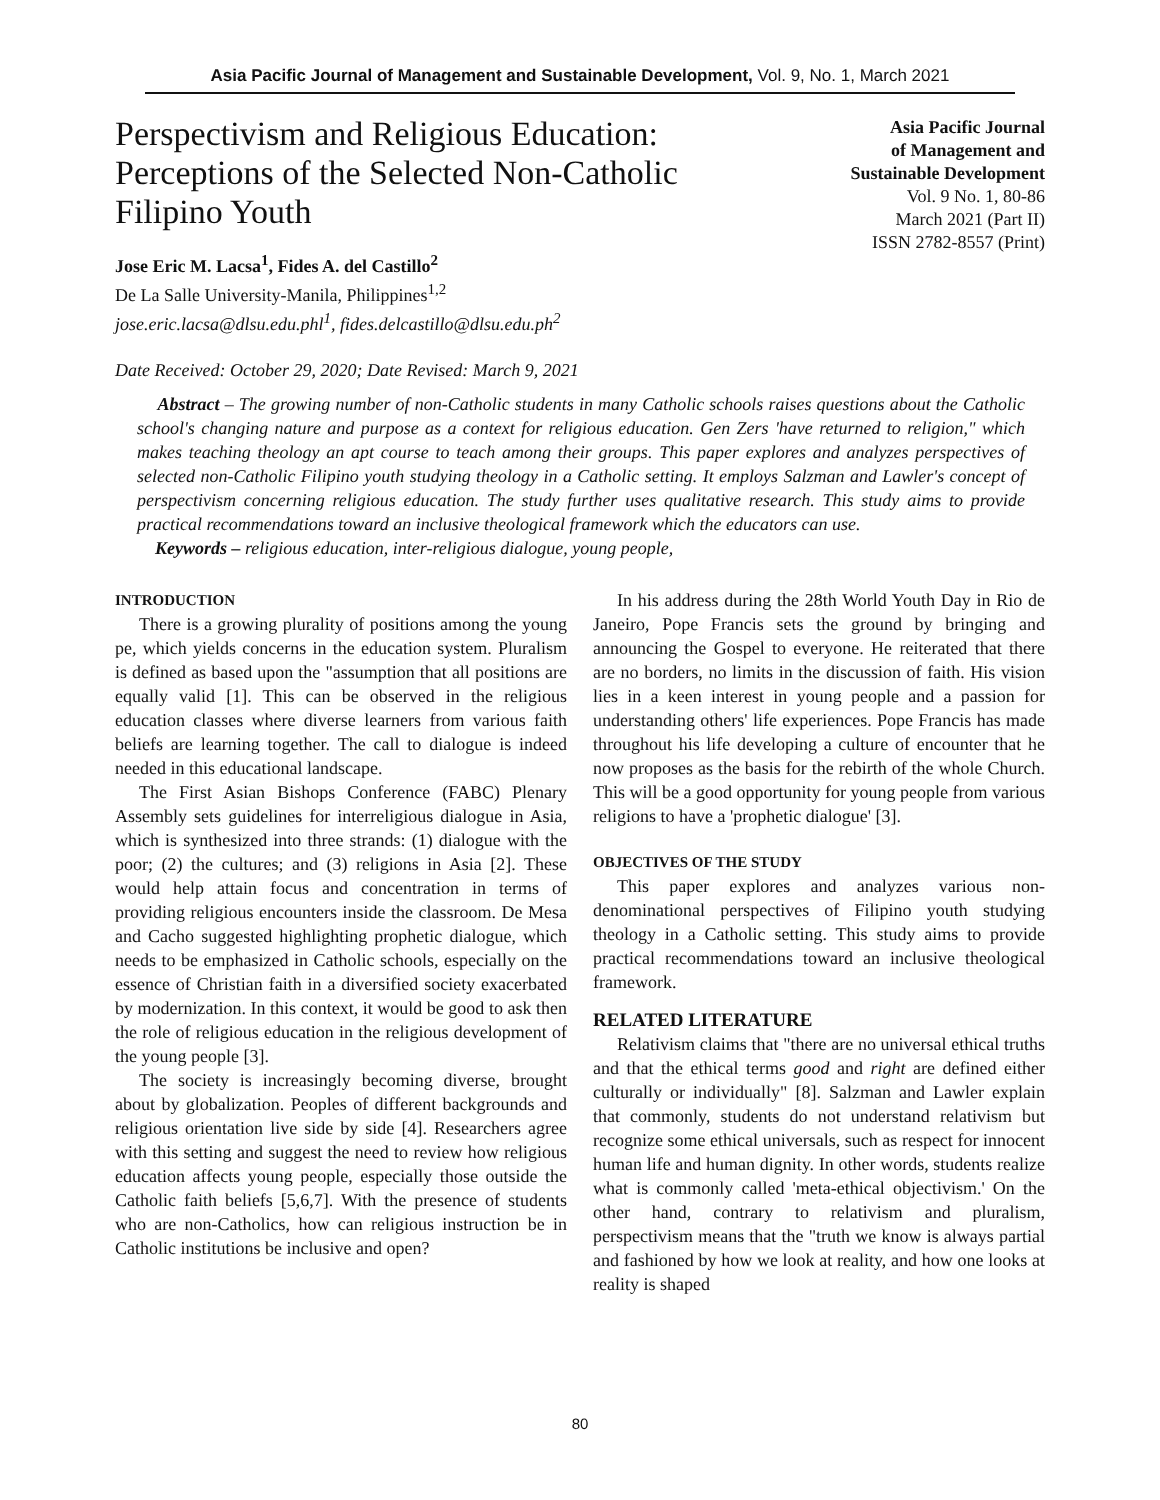Asia Pacific Journal of Management and Sustainable Development, Vol. 9, No. 1, March 2021
Perspectivism and Religious Education: Perceptions of the Selected Non-Catholic Filipino Youth
Jose Eric M. Lacsa<sup>1</sup>, Fides A. del Castillo<sup>2</sup>
De La Salle University-Manila, Philippines<sup>1,2</sup>
jose.eric.lacsa@dlsu.edu.phl<sup>1</sup>, fides.delcastillo@dlsu.edu.ph<sup>2</sup>
Date Received: October 29, 2020; Date Revised: March 9, 2021
Asia Pacific Journal
of Management and
Sustainable Development
Vol. 9 No. 1, 80-86
March 2021 (Part II)
ISSN 2782-8557 (Print)
Abstract – The growing number of non-Catholic students in many Catholic schools raises questions about the Catholic school's changing nature and purpose as a context for religious education. Gen Zers 'have returned to religion," which makes teaching theology an apt course to teach among their groups. This paper explores and analyzes perspectives of selected non-Catholic Filipino youth studying theology in a Catholic setting. It employs Salzman and Lawler's concept of perspectivism concerning religious education. The study further uses qualitative research. This study aims to provide practical recommendations toward an inclusive theological framework which the educators can use.
Keywords – religious education, inter-religious dialogue, young people,
INTRODUCTION
There is a growing plurality of positions among the young pe, which yields concerns in the education system. Pluralism is defined as based upon the "assumption that all positions are equally valid [1]. This can be observed in the religious education classes where diverse learners from various faith beliefs are learning together. The call to dialogue is indeed needed in this educational landscape.
The First Asian Bishops Conference (FABC) Plenary Assembly sets guidelines for interreligious dialogue in Asia, which is synthesized into three strands: (1) dialogue with the poor; (2) the cultures; and (3) religions in Asia [2]. These would help attain focus and concentration in terms of providing religious encounters inside the classroom. De Mesa and Cacho suggested highlighting prophetic dialogue, which needs to be emphasized in Catholic schools, especially on the essence of Christian faith in a diversified society exacerbated by modernization. In this context, it would be good to ask then the role of religious education in the religious development of the young people [3].
The society is increasingly becoming diverse, brought about by globalization. Peoples of different backgrounds and religious orientation live side by side [4]. Researchers agree with this setting and suggest the need to review how religious education affects young people, especially those outside the Catholic faith beliefs [5,6,7]. With the presence of students who are non-Catholics, how can religious instruction be in Catholic institutions be inclusive and open?
In his address during the 28th World Youth Day in Rio de Janeiro, Pope Francis sets the ground by bringing and announcing the Gospel to everyone. He reiterated that there are no borders, no limits in the discussion of faith. His vision lies in a keen interest in young people and a passion for understanding others' life experiences. Pope Francis has made throughout his life developing a culture of encounter that he now proposes as the basis for the rebirth of the whole Church. This will be a good opportunity for young people from various religions to have a 'prophetic dialogue' [3].
OBJECTIVES OF THE STUDY
This paper explores and analyzes various non-denominational perspectives of Filipino youth studying theology in a Catholic setting. This study aims to provide practical recommendations toward an inclusive theological framework.
RELATED LITERATURE
Relativism claims that "there are no universal ethical truths and that the ethical terms good and right are defined either culturally or individually" [8]. Salzman and Lawler explain that commonly, students do not understand relativism but recognize some ethical universals, such as respect for innocent human life and human dignity. In other words, students realize what is commonly called 'meta-ethical objectivism.' On the other hand, contrary to relativism and pluralism, perspectivism means that the "truth we know is always partial and fashioned by how we look at reality, and how one looks at reality is shaped
80